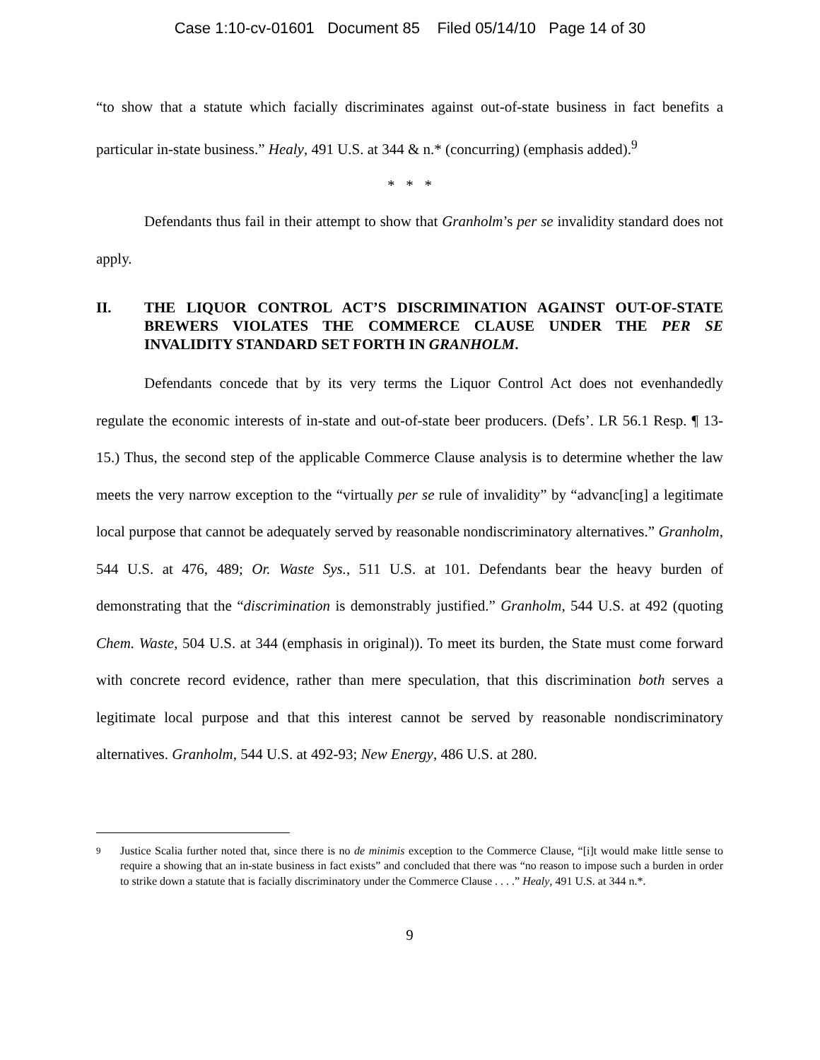Case 1:10-cv-01601 Document 85 Filed 05/14/10 Page 14 of 30
“to show that a statute which facially discriminates against out-of-state business in fact benefits a particular in-state business.” Healy, 491 U.S. at 344 & n.* (concurring) (emphasis added).<sup>9</sup>
* * *
Defendants thus fail in their attempt to show that Granholm’s per se invalidity standard does not apply.
II. THE LIQUOR CONTROL ACT’S DISCRIMINATION AGAINST OUT-OF-STATE BREWERS VIOLATES THE COMMERCE CLAUSE UNDER THE PER SE INVALIDITY STANDARD SET FORTH IN GRANHOLM.
Defendants concede that by its very terms the Liquor Control Act does not evenhandedly regulate the economic interests of in-state and out-of-state beer producers. (Defs’. LR 56.1 Resp. ¶ 13-15.) Thus, the second step of the applicable Commerce Clause analysis is to determine whether the law meets the very narrow exception to the “virtually per se rule of invalidity” by “advanc[ing] a legitimate local purpose that cannot be adequately served by reasonable nondiscriminatory alternatives.” Granholm, 544 U.S. at 476, 489; Or. Waste Sys., 511 U.S. at 101. Defendants bear the heavy burden of demonstrating that the “discrimination is demonstrably justified.” Granholm, 544 U.S. at 492 (quoting Chem. Waste, 504 U.S. at 344 (emphasis in original)). To meet its burden, the State must come forward with concrete record evidence, rather than mere speculation, that this discrimination both serves a legitimate local purpose and that this interest cannot be served by reasonable nondiscriminatory alternatives. Granholm, 544 U.S. at 492-93; New Energy, 486 U.S. at 280.
9 Justice Scalia further noted that, since there is no de minimis exception to the Commerce Clause, “[i]t would make little sense to require a showing that an in-state business in fact exists” and concluded that there was “no reason to impose such a burden in order to strike down a statute that is facially discriminatory under the Commerce Clause . . . .” Healy, 491 U.S. at 344 n.*.
9